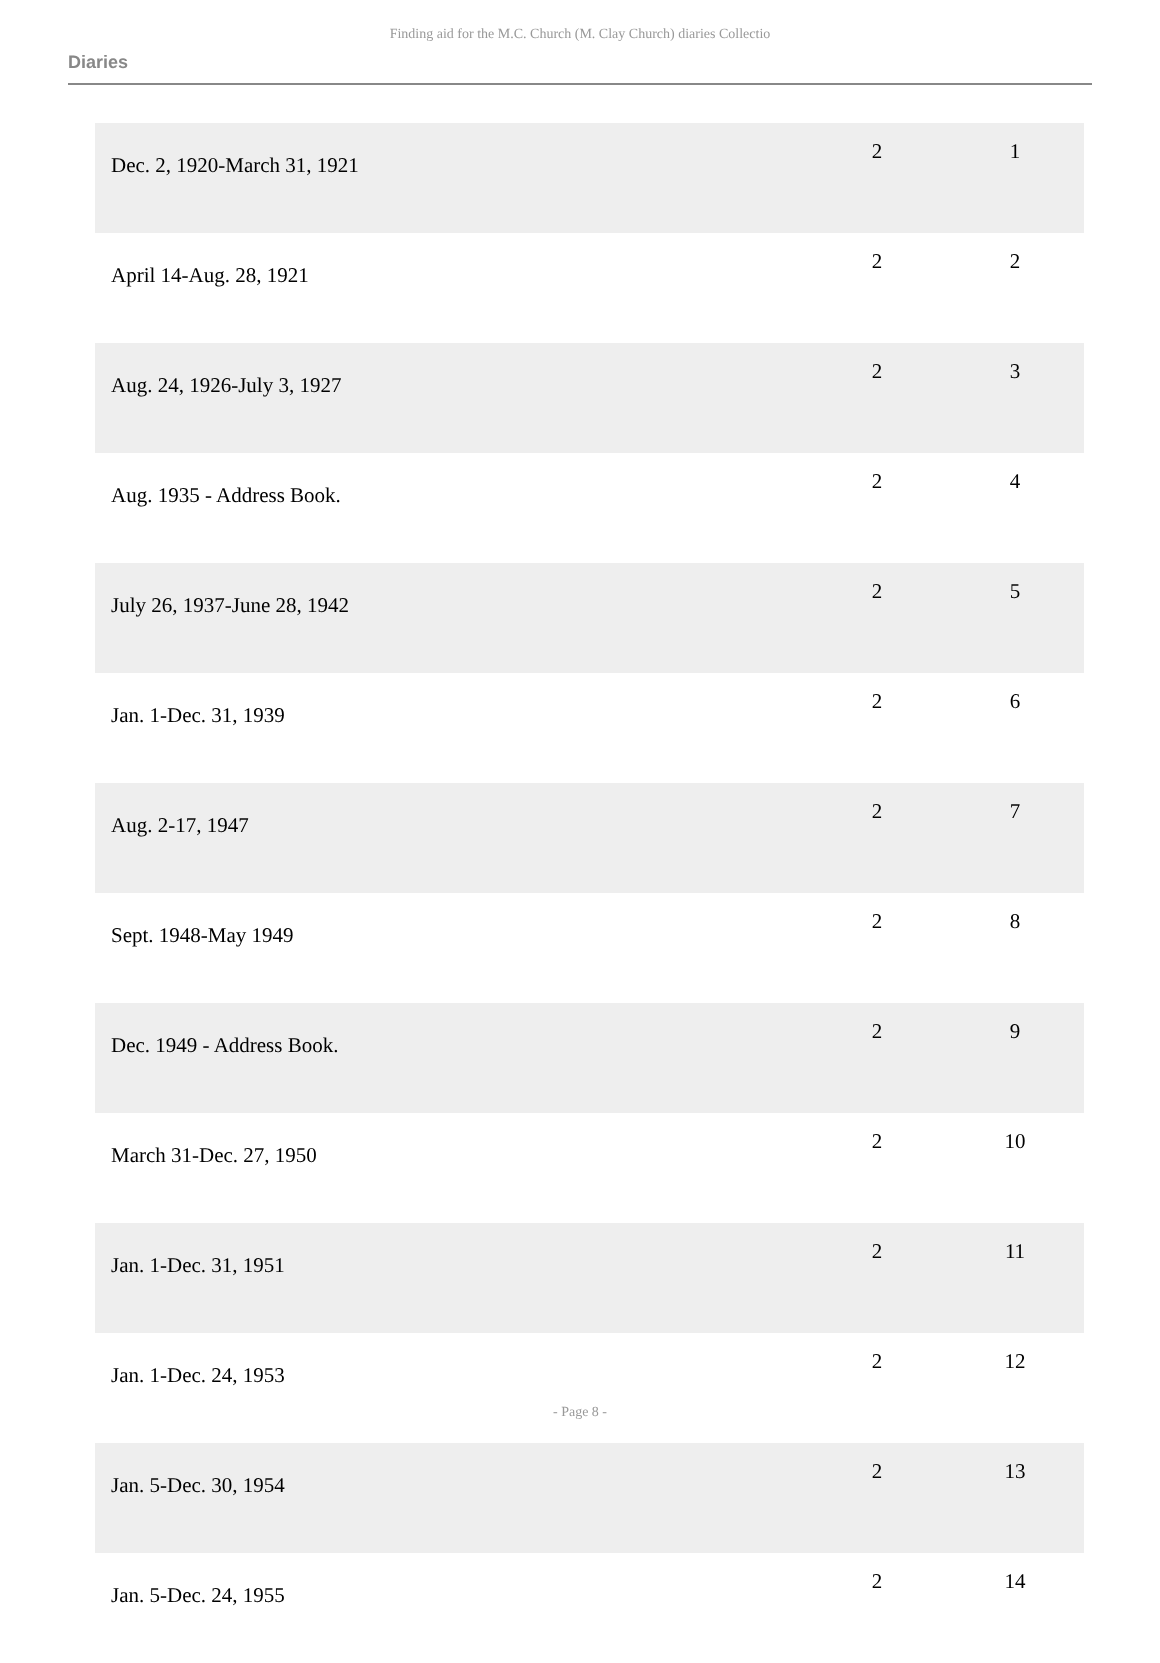Finding aid for the M.C. Church (M. Clay Church) diaries Collectio
Diaries
| Dec. 2, 1920-March 31, 1921 | 2 | 1 |
| April 14-Aug. 28, 1921 | 2 | 2 |
| Aug. 24, 1926-July 3, 1927 | 2 | 3 |
| Aug. 1935 - Address Book. | 2 | 4 |
| July 26, 1937-June 28, 1942 | 2 | 5 |
| Jan. 1-Dec. 31, 1939 | 2 | 6 |
| Aug. 2-17, 1947 | 2 | 7 |
| Sept. 1948-May 1949 | 2 | 8 |
| Dec. 1949 - Address Book. | 2 | 9 |
| March 31-Dec. 27, 1950 | 2 | 10 |
| Jan. 1-Dec. 31, 1951 | 2 | 11 |
| Jan. 1-Dec. 24, 1953 | 2 | 12 |
| Jan. 5-Dec. 30, 1954 | 2 | 13 |
| Jan. 5-Dec. 24, 1955 | 2 | 14 |
- Page 8 -